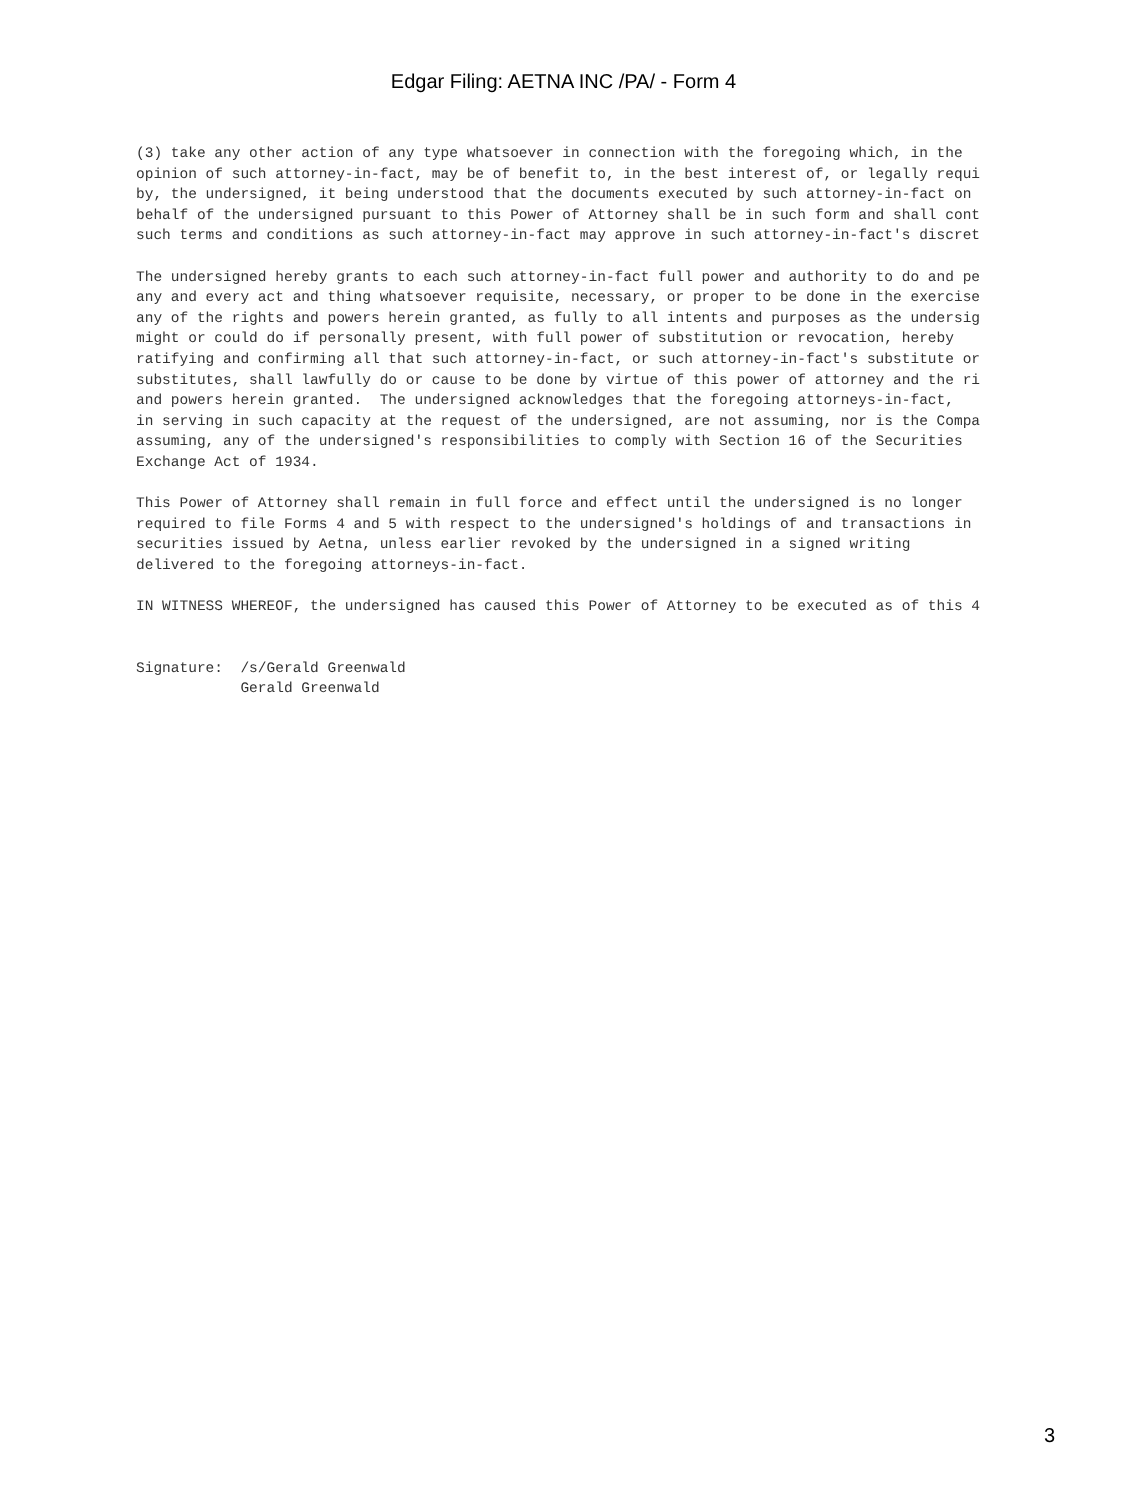Edgar Filing: AETNA INC /PA/ - Form 4
(3) take any other action of any type whatsoever in connection with the foregoing which, in the
opinion of such attorney-in-fact, may be of benefit to, in the best interest of, or legally requi
by, the undersigned, it being understood that the documents executed by such attorney-in-fact on
behalf of the undersigned pursuant to this Power of Attorney shall be in such form and shall cont
such terms and conditions as such attorney-in-fact may approve in such attorney-in-fact's discret

The undersigned hereby grants to each such attorney-in-fact full power and authority to do and pe
any and every act and thing whatsoever requisite, necessary, or proper to be done in the exercise
any of the rights and powers herein granted, as fully to all intents and purposes as the undersig
might or could do if personally present, with full power of substitution or revocation, hereby
ratifying and confirming all that such attorney-in-fact, or such attorney-in-fact's substitute or
substitutes, shall lawfully do or cause to be done by virtue of this power of attorney and the ri
and powers herein granted.  The undersigned acknowledges that the foregoing attorneys-in-fact,
in serving in such capacity at the request of the undersigned, are not assuming, nor is the Compa
assuming, any of the undersigned's responsibilities to comply with Section 16 of the Securities
Exchange Act of 1934.

This Power of Attorney shall remain in full force and effect until the undersigned is no longer
required to file Forms 4 and 5 with respect to the undersigned's holdings of and transactions in
securities issued by Aetna, unless earlier revoked by the undersigned in a signed writing
delivered to the foregoing attorneys-in-fact.

IN WITNESS WHEREOF, the undersigned has caused this Power of Attorney to be executed as of this 4


Signature:  /s/Gerald Greenwald
            Gerald Greenwald
3